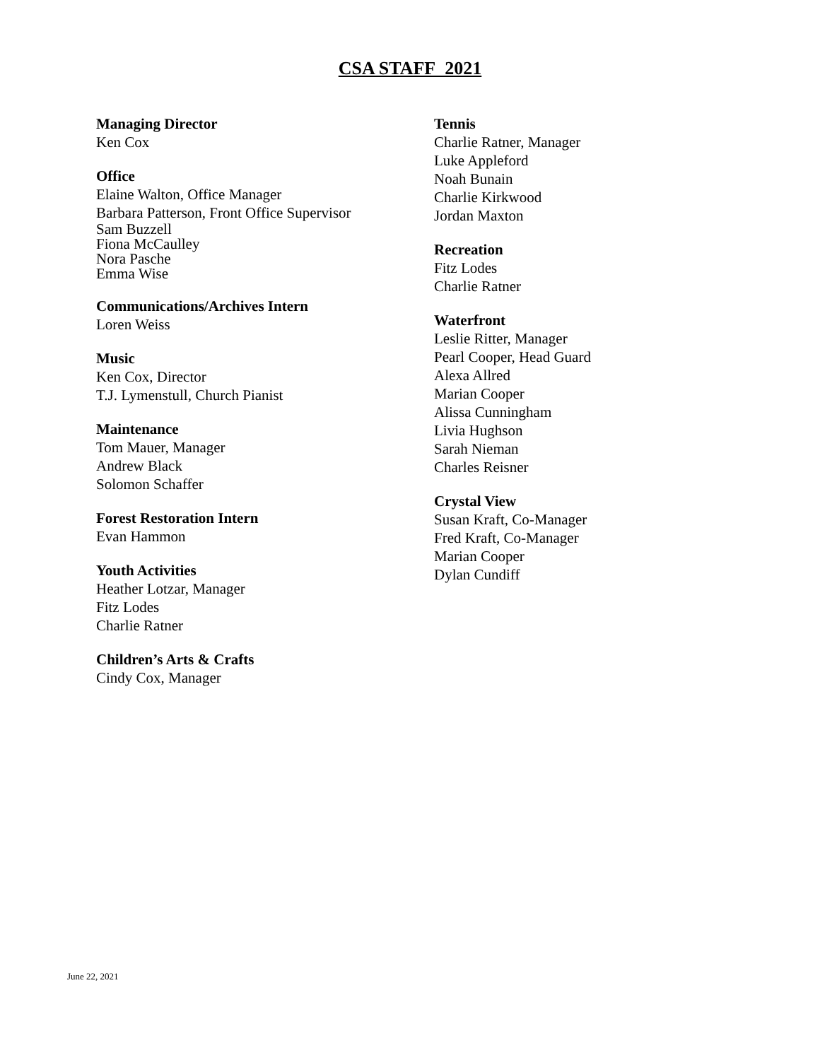CSA STAFF 2021
Managing Director
Ken Cox
Office
Elaine Walton, Office Manager
Barbara Patterson, Front Office Supervisor
Sam Buzzell
Fiona McCaulley
Nora Pasche
Emma Wise
Communications/Archives Intern
Loren Weiss
Music
Ken Cox, Director
T.J. Lymenstull, Church Pianist
Maintenance
Tom Mauer, Manager
Andrew Black
Solomon Schaffer
Forest Restoration Intern
Evan Hammon
Youth Activities
Heather Lotzar, Manager
Fitz Lodes
Charlie Ratner
Children’s Arts & Crafts
Cindy Cox, Manager
Tennis
Charlie Ratner, Manager
Luke Appleford
Noah Bunain
Charlie Kirkwood
Jordan Maxton
Recreation
Fitz Lodes
Charlie Ratner
Waterfront
Leslie Ritter, Manager
Pearl Cooper, Head Guard
Alexa Allred
Marian Cooper
Alissa Cunningham
Livia Hughson
Sarah Nieman
Charles Reisner
Crystal View
Susan Kraft, Co-Manager
Fred Kraft, Co-Manager
Marian Cooper
Dylan Cundiff
June 22, 2021